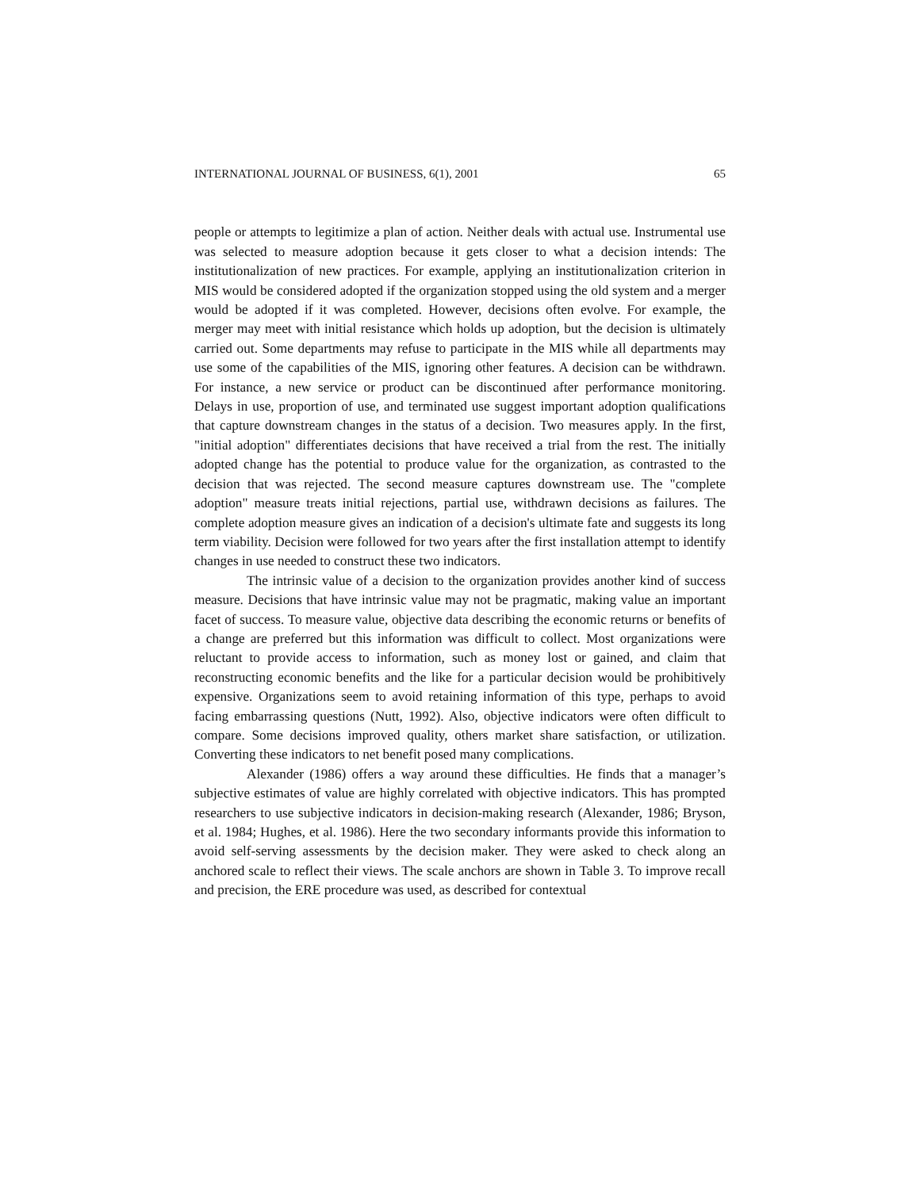INTERNATIONAL JOURNAL OF BUSINESS, 6(1), 2001 65
people or attempts to legitimize a plan of action. Neither deals with actual use. Instrumental use was selected to measure adoption because it gets closer to what a decision intends: The institutionalization of new practices. For example, applying an institutionalization criterion in MIS would be considered adopted if the organization stopped using the old system and a merger would be adopted if it was completed. However, decisions often evolve. For example, the merger may meet with initial resistance which holds up adoption, but the decision is ultimately carried out. Some departments may refuse to participate in the MIS while all departments may use some of the capabilities of the MIS, ignoring other features. A decision can be withdrawn. For instance, a new service or product can be discontinued after performance monitoring. Delays in use, proportion of use, and terminated use suggest important adoption qualifications that capture downstream changes in the status of a decision. Two measures apply. In the first, "initial adoption" differentiates decisions that have received a trial from the rest. The initially adopted change has the potential to produce value for the organization, as contrasted to the decision that was rejected. The second measure captures downstream use. The "complete adoption" measure treats initial rejections, partial use, withdrawn decisions as failures. The complete adoption measure gives an indication of a decision's ultimate fate and suggests its long term viability. Decision were followed for two years after the first installation attempt to identify changes in use needed to construct these two indicators.
The intrinsic value of a decision to the organization provides another kind of success measure. Decisions that have intrinsic value may not be pragmatic, making value an important facet of success. To measure value, objective data describing the economic returns or benefits of a change are preferred but this information was difficult to collect. Most organizations were reluctant to provide access to information, such as money lost or gained, and claim that reconstructing economic benefits and the like for a particular decision would be prohibitively expensive. Organizations seem to avoid retaining information of this type, perhaps to avoid facing embarrassing questions (Nutt, 1992). Also, objective indicators were often difficult to compare. Some decisions improved quality, others market share satisfaction, or utilization. Converting these indicators to net benefit posed many complications.
Alexander (1986) offers a way around these difficulties. He finds that a manager’s subjective estimates of value are highly correlated with objective indicators. This has prompted researchers to use subjective indicators in decision-making research (Alexander, 1986; Bryson, et al. 1984; Hughes, et al. 1986). Here the two secondary informants provide this information to avoid self-serving assessments by the decision maker. They were asked to check along an anchored scale to reflect their views. The scale anchors are shown in Table 3. To improve recall and precision, the ERE procedure was used, as described for contextual